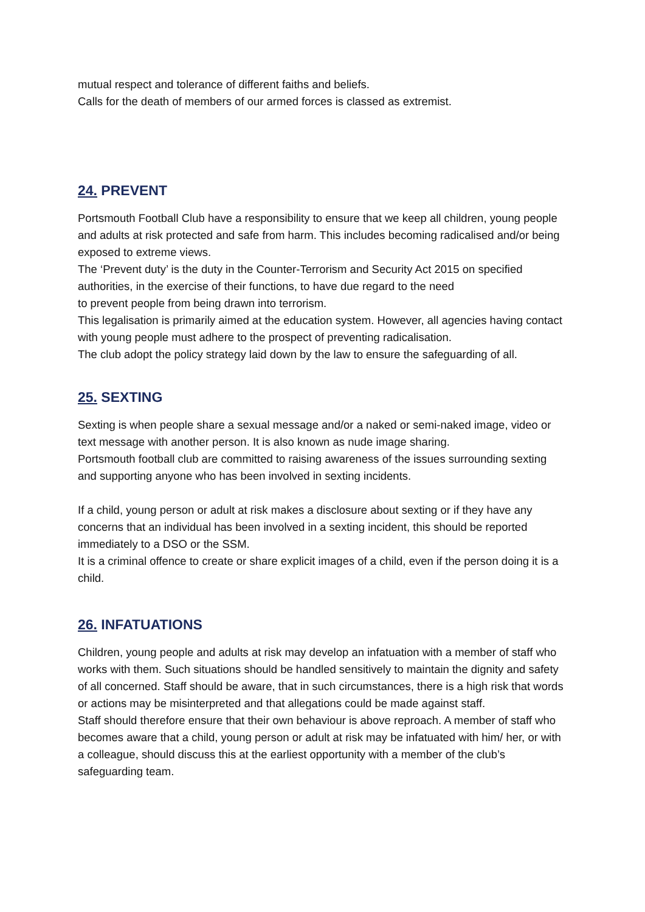mutual respect and tolerance of different faiths and beliefs.
Calls for the death of members of our armed forces is classed as extremist.
24. PREVENT
Portsmouth Football Club have a responsibility to ensure that we keep all children, young people and adults at risk protected and safe from harm. This includes becoming radicalised and/or being exposed to extreme views.
The ‘Prevent duty’ is the duty in the Counter-Terrorism and Security Act 2015 on specified authorities, in the exercise of their functions, to have due regard to the need
to prevent people from being drawn into terrorism.
This legalisation is primarily aimed at the education system. However, all agencies having contact with young people must adhere to the prospect of preventing radicalisation.
The club adopt the policy strategy laid down by the law to ensure the safeguarding of all.
25. SEXTING
Sexting is when people share a sexual message and/or a naked or semi-naked image, video or text message with another person. It is also known as nude image sharing.
Portsmouth football club are committed to raising awareness of the issues surrounding sexting and supporting anyone who has been involved in sexting incidents.
If a child, young person or adult at risk makes a disclosure about sexting or if they have any concerns that an individual has been involved in a sexting incident, this should be reported immediately to a DSO or the SSM.
It is a criminal offence to create or share explicit images of a child, even if the person doing it is a child.
26. INFATUATIONS
Children, young people and adults at risk may develop an infatuation with a member of staff who works with them. Such situations should be handled sensitively to maintain the dignity and safety of all concerned. Staff should be aware, that in such circumstances, there is a high risk that words or actions may be misinterpreted and that allegations could be made against staff.
Staff should therefore ensure that their own behaviour is above reproach. A member of staff who becomes aware that a child, young person or adult at risk may be infatuated with him/ her, or with a colleague, should discuss this at the earliest opportunity with a member of the club’s safeguarding team.